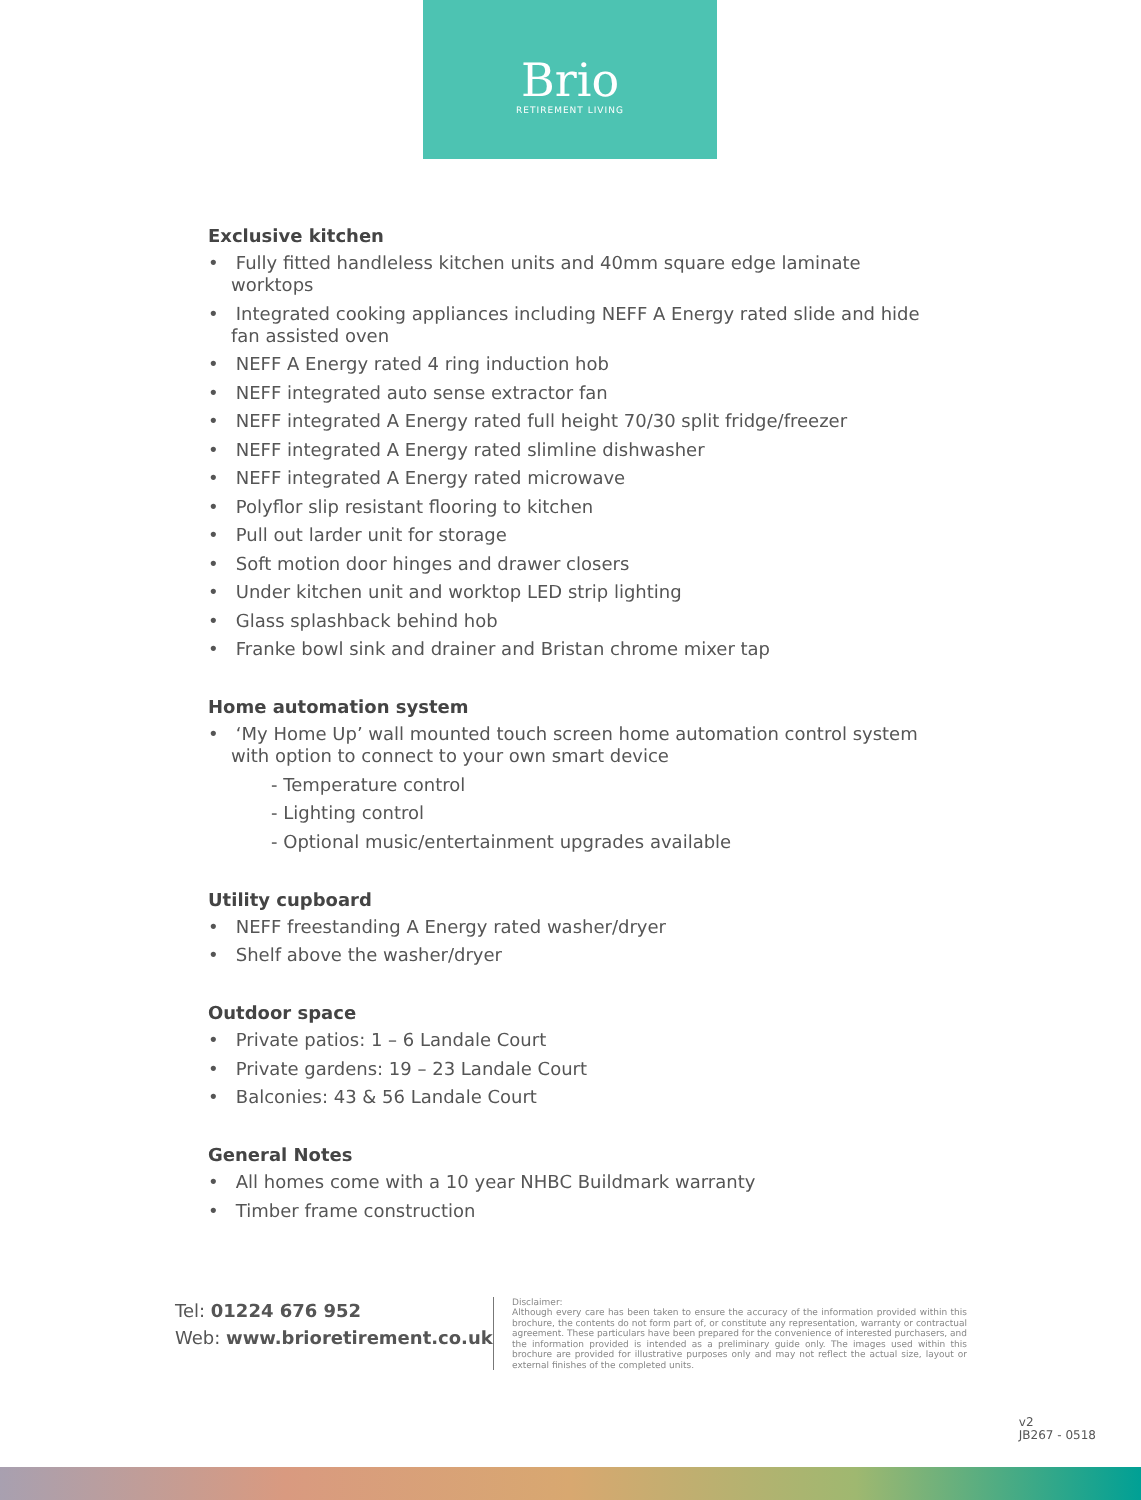Brio
RETIREMENT LIVING
Exclusive kitchen
• Fully fitted handleless kitchen units and 40mm square edge laminate worktops
• Integrated cooking appliances including NEFF A Energy rated slide and hide fan assisted oven
• NEFF A Energy rated 4 ring induction hob
• NEFF integrated auto sense extractor fan
• NEFF integrated A Energy rated full height 70/30 split fridge/freezer
• NEFF integrated A Energy rated slimline dishwasher
• NEFF integrated A Energy rated microwave
• Polyflor slip resistant flooring to kitchen
• Pull out larder unit for storage
• Soft motion door hinges and drawer closers
• Under kitchen unit and worktop LED strip lighting
• Glass splashback behind hob
• Franke bowl sink and drainer and Bristan chrome mixer tap
Home automation system
• ‘My Home Up’ wall mounted touch screen home automation control system with option to connect to your own smart device
- Temperature control
- Lighting control
- Optional music/entertainment upgrades available
Utility cupboard
• NEFF freestanding A Energy rated washer/dryer
• Shelf above the washer/dryer
Outdoor space
• Private patios: 1 – 6 Landale Court
• Private gardens: 19 – 23 Landale Court
• Balconies: 43 & 56 Landale Court
General Notes
• All homes come with a 10 year NHBC Buildmark warranty
• Timber frame construction
Tel: 01224 676 952
Web: www.brioretirement.co.uk
Disclaimer:
Although every care has been taken to ensure the accuracy of the information provided within this brochure, the contents do not form part of, or constitute any representation, warranty or contractual agreement. These particulars have been prepared for the convenience of interested purchasers, and the information provided is intended as a preliminary guide only. The images used within this brochure are provided for illustrative purposes only and may not reflect the actual size, layout or external finishes of the completed units.
v2
JB267 - 0518